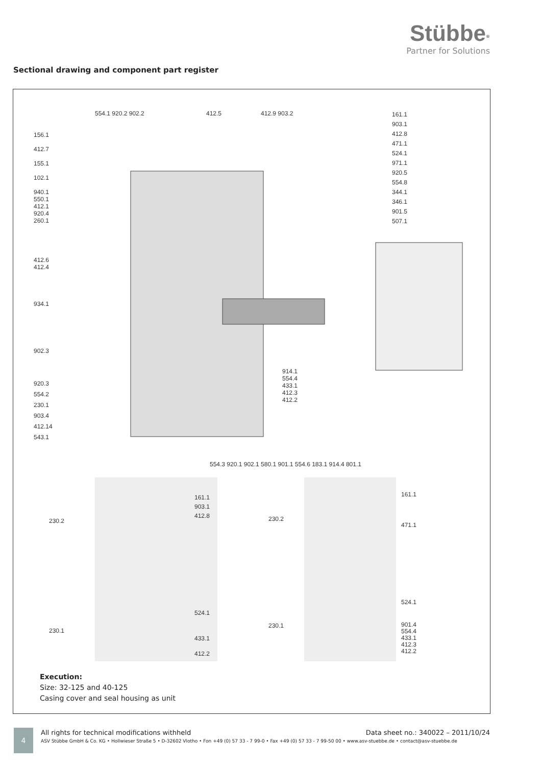Stübbe<sup>®</sup>
Partner for Solutions
Sectional drawing and component part register
554.1 920.2 902.2 412.5 412.9 903.2
156.1
412.7
155.1
102.1
940.1
550.1
412.1
920.4
260.1
161.1
903.1
412.8
471.1
524.1
971.1
920.5
554.8
344.1
346.1
901.5
507.1
412.6
412.4
934.1
902.3
920.3
554.2
230.1
903.4
412.14
543.1
914.1
554.4
433.1
412.3
412.2
554.3 920.1 902.1 580.1 901.1 554.6 183.1 914.4 801.1
161.1
903.1
412.8
230.2
230.1
524.1
433.1
412.2
161.1
230.2
471.1
524.1
230.1
901.4
554.4
433.1
412.3
412.2
Execution:
Size: 32-125 and 40-125
Casing cover and seal housing as unit
4
Data sheet no.: 340022 – 2011/10/24 All rights for technical modifications withheld
ASV Stübbe GmbH & Co. KG • Hollwieser Straße 5 • D-32602 Vlotho • Fon +49 (0) 57 33 - 7 99-0 • Fax +49 (0) 57 33 - 7 99-50 00 • www.asv-stuebbe.de • contact@asv-stuebbe.de